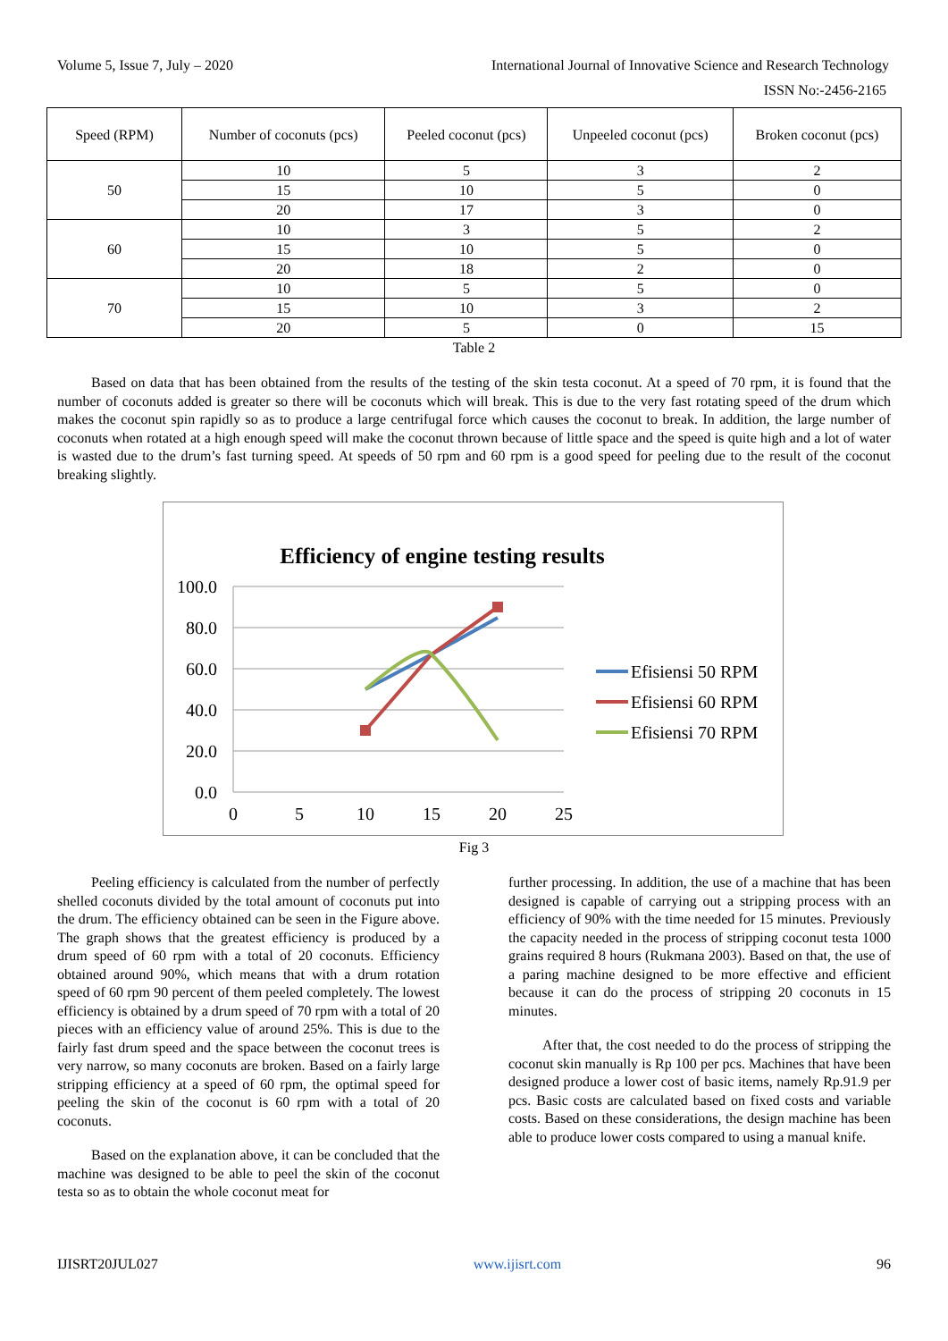Volume 5, Issue 7, July – 2020 International Journal of Innovative Science and Research Technology
ISSN No:-2456-2165
| Speed (RPM) | Number of coconuts (pcs) | Peeled coconut (pcs) | Unpeeled coconut (pcs) | Broken coconut (pcs) |
| --- | --- | --- | --- | --- |
| 50 | 10 | 5 | 3 | 2 |
| | 15 | 10 | 5 | 0 |
| | 20 | 17 | 3 | 0 |
| 60 | 10 | 3 | 5 | 2 |
| | 15 | 10 | 5 | 0 |
| | 20 | 18 | 2 | 0 |
| 70 | 10 | 5 | 5 | 0 |
| | 15 | 10 | 3 | 2 |
| | 20 | 5 | 0 | 15 |
Table 2
Based on data that has been obtained from the results of the testing of the skin testa coconut. At a speed of 70 rpm, it is found that the number of coconuts added is greater so there will be coconuts which will break. This is due to the very fast rotating speed of the drum which makes the coconut spin rapidly so as to produce a large centrifugal force which causes the coconut to break. In addition, the large number of coconuts when rotated at a high enough speed will make the coconut thrown because of little space and the speed is quite high and a lot of water is wasted due to the drum’s fast turning speed. At speeds of 50 rpm and 60 rpm is a good speed for peeling due to the result of the coconut breaking slightly.
Efficiency of engine testing results
100.0
80.0
60.0
40.0
20.0
0.0
0
5
10
15
20
25
Efisiensi 50 RPM
Efisiensi 60 RPM
Efisiensi 70 RPM
Fig 3
Peeling efficiency is calculated from the number of perfectly shelled coconuts divided by the total amount of coconuts put into the drum. The efficiency obtained can be seen in the Figure above. The graph shows that the greatest efficiency is produced by a drum speed of 60 rpm with a total of 20 coconuts. Efficiency obtained around 90%, which means that with a drum rotation speed of 60 rpm 90 percent of them peeled completely. The lowest efficiency is obtained by a drum speed of 70 rpm with a total of 20 pieces with an efficiency value of around 25%. This is due to the fairly fast drum speed and the space between the coconut trees is very narrow, so many coconuts are broken. Based on a fairly large stripping efficiency at a speed of 60 rpm, the optimal speed for peeling the skin of the coconut is 60 rpm with a total of 20 coconuts.
Based on the explanation above, it can be concluded that the machine was designed to be able to peel the skin of the coconut testa so as to obtain the whole coconut meat for
further processing. In addition, the use of a machine that has been designed is capable of carrying out a stripping process with an efficiency of 90% with the time needed for 15 minutes. Previously the capacity needed in the process of stripping coconut testa 1000 grains required 8 hours (Rukmana 2003). Based on that, the use of a paring machine designed to be more effective and efficient because it can do the process of stripping 20 coconuts in 15 minutes.
After that, the cost needed to do the process of stripping the coconut skin manually is Rp 100 per pcs. Machines that have been designed produce a lower cost of basic items, namely Rp.91.9 per pcs. Basic costs are calculated based on fixed costs and variable costs. Based on these considerations, the design machine has been able to produce lower costs compared to using a manual knife.
IJISRT20JUL027 www.ijisrt.com 96